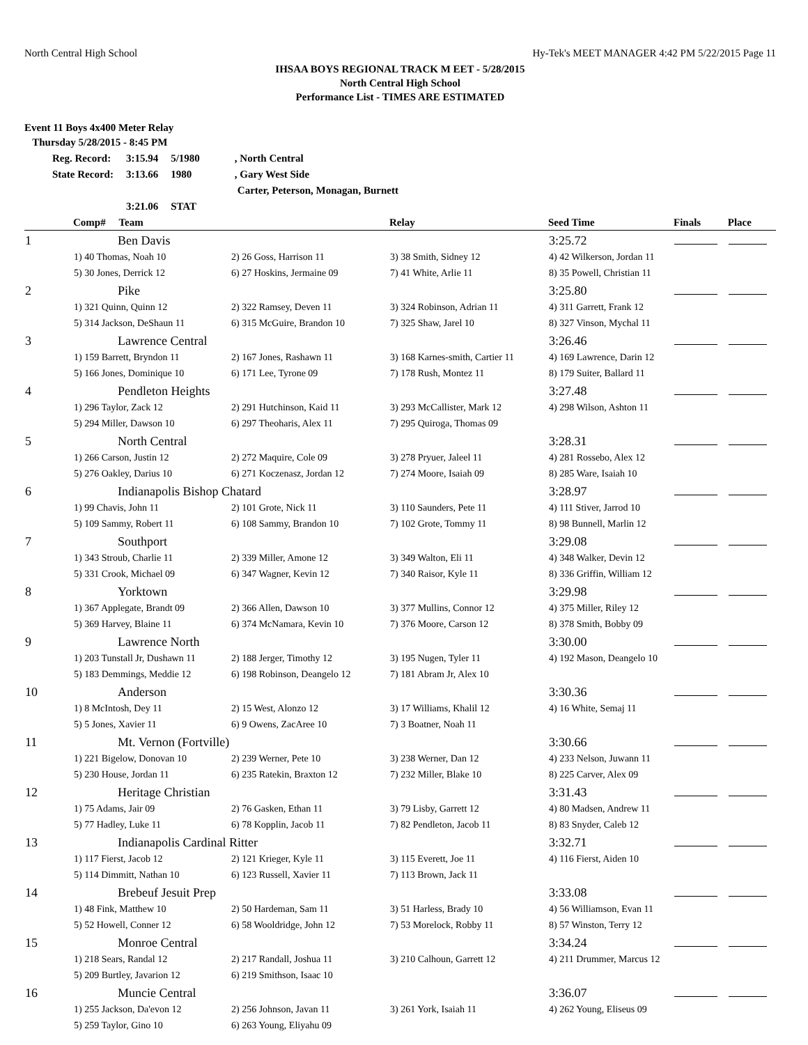North Central High School Hy-Tek's MEET MANAGER 4:42 PM 5/22/2015 Page 11
IHSAA BOYS REGIONAL TRACK M EET - 5/28/2015
North Central High School
Performance List - TIMES ARE ESTIMATED
Event 11 Boys 4x400 Meter Relay
Thursday 5/28/2015 - 8:45 PM
| Reg. Record: | 3:15.94 | 5/1980 | , North Central |
| State Record: | 3:13.66 | 1980 | , Gary West Side |
| | | | Carter, Peterson, Monagan, Burnett |
| | 3:21.06 | STAT | |
| | Comp# Team | | Relay | Seed Time | Finals | Place |
| --- | --- | --- | --- | --- | --- | --- |
| 1 | Ben Davis | | | 3:25.72 | | |
| | 1) 40 Thomas, Noah 10 | 2) 26 Goss, Harrison 11 | 3) 38 Smith, Sidney 12 | 4) 42 Wilkerson, Jordan 11 | | |
| | 5) 30 Jones, Derrick 12 | 6) 27 Hoskins, Jermaine 09 | 7) 41 White, Arlie 11 | 8) 35 Powell, Christian 11 | | |
| 2 | Pike | | | 3:25.80 | | |
| | 1) 321 Quinn, Quinn 12 | 2) 322 Ramsey, Deven 11 | 3) 324 Robinson, Adrian 11 | 4) 311 Garrett, Frank 12 | | |
| | 5) 314 Jackson, DeShaun 11 | 6) 315 McGuire, Brandon 10 | 7) 325 Shaw, Jarel 10 | 8) 327 Vinson, Mychal 11 | | |
| 3 | Lawrence Central | | | 3:26.46 | | |
| | 1) 159 Barrett, Bryndon 11 | 2) 167 Jones, Rashawn 11 | 3) 168 Karnes-smith, Cartier 11 | 4) 169 Lawrence, Darin 12 | | |
| | 5) 166 Jones, Dominique 10 | 6) 171 Lee, Tyrone 09 | 7) 178 Rush, Montez 11 | 8) 179 Suiter, Ballard 11 | | |
| 4 | Pendleton Heights | | | 3:27.48 | | |
| | 1) 296 Taylor, Zack 12 | 2) 291 Hutchinson, Kaid 11 | 3) 293 McCallister, Mark 12 | 4) 298 Wilson, Ashton 11 | | |
| | 5) 294 Miller, Dawson 10 | 6) 297 Theoharis, Alex 11 | 7) 295 Quiroga, Thomas 09 | | | |
| 5 | North Central | | | 3:28.31 | | |
| | 1) 266 Carson, Justin 12 | 2) 272 Maquire, Cole 09 | 3) 278 Pryuer, Jaleel 11 | 4) 281 Rossebo, Alex 12 | | |
| | 5) 276 Oakley, Darius 10 | 6) 271 Koczenasz, Jordan 12 | 7) 274 Moore, Isaiah 09 | 8) 285 Ware, Isaiah 10 | | |
| 6 | Indianapolis Bishop Chatard | | | 3:28.97 | | |
| | 1) 99 Chavis, John 11 | 2) 101 Grote, Nick 11 | 3) 110 Saunders, Pete 11 | 4) 111 Stiver, Jarrod 10 | | |
| | 5) 109 Sammy, Robert 11 | 6) 108 Sammy, Brandon 10 | 7) 102 Grote, Tommy 11 | 8) 98 Bunnell, Marlin 12 | | |
| 7 | Southport | | | 3:29.08 | | |
| | 1) 343 Stroub, Charlie 11 | 2) 339 Miller, Amone 12 | 3) 349 Walton, Eli 11 | 4) 348 Walker, Devin 12 | | |
| | 5) 331 Crook, Michael 09 | 6) 347 Wagner, Kevin 12 | 7) 340 Raisor, Kyle 11 | 8) 336 Griffin, William 12 | | |
| 8 | Yorktown | | | 3:29.98 | | |
| | 1) 367 Applegate, Brandt 09 | 2) 366 Allen, Dawson 10 | 3) 377 Mullins, Connor 12 | 4) 375 Miller, Riley 12 | | |
| | 5) 369 Harvey, Blaine 11 | 6) 374 McNamara, Kevin 10 | 7) 376 Moore, Carson 12 | 8) 378 Smith, Bobby 09 | | |
| 9 | Lawrence North | | | 3:30.00 | | |
| | 1) 203 Tunstall Jr, Dushawn 11 | 2) 188 Jerger, Timothy 12 | 3) 195 Nugen, Tyler 11 | 4) 192 Mason, Deangelo 10 | | |
| | 5) 183 Demmings, Meddie 12 | 6) 198 Robinson, Deangelo 12 | 7) 181 Abram Jr, Alex 10 | | | |
| 10 | Anderson | | | 3:30.36 | | |
| | 1) 8 McIntosh, Dey 11 | 2) 15 West, Alonzo 12 | 3) 17 Williams, Khalil 12 | 4) 16 White, Semaj 11 | | |
| | 5) 5 Jones, Xavier 11 | 6) 9 Owens, ZacAree 10 | 7) 3 Boatner, Noah 11 | | | |
| 11 | Mt. Vernon (Fortville) | | | 3:30.66 | | |
| | 1) 221 Bigelow, Donovan 10 | 2) 239 Werner, Pete 10 | 3) 238 Werner, Dan 12 | 4) 233 Nelson, Juwann 11 | | |
| | 5) 230 House, Jordan 11 | 6) 235 Ratekin, Braxton 12 | 7) 232 Miller, Blake 10 | 8) 225 Carver, Alex 09 | | |
| 12 | Heritage Christian | | | 3:31.43 | | |
| | 1) 75 Adams, Jair 09 | 2) 76 Gasken, Ethan 11 | 3) 79 Lisby, Garrett 12 | 4) 80 Madsen, Andrew 11 | | |
| | 5) 77 Hadley, Luke 11 | 6) 78 Kopplin, Jacob 11 | 7) 82 Pendleton, Jacob 11 | 8) 83 Snyder, Caleb 12 | | |
| 13 | Indianapolis Cardinal Ritter | | | 3:32.71 | | |
| | 1) 117 Fierst, Jacob 12 | 2) 121 Krieger, Kyle 11 | 3) 115 Everett, Joe 11 | 4) 116 Fierst, Aiden 10 | | |
| | 5) 114 Dimmitt, Nathan 10 | 6) 123 Russell, Xavier 11 | 7) 113 Brown, Jack 11 | | | |
| 14 | Brebeuf Jesuit Prep | | | 3:33.08 | | |
| | 1) 48 Fink, Matthew 10 | 2) 50 Hardeman, Sam 11 | 3) 51 Harless, Brady 10 | 4) 56 Williamson, Evan 11 | | |
| | 5) 52 Howell, Conner 12 | 6) 58 Wooldridge, John 12 | 7) 53 Morelock, Robby 11 | 8) 57 Winston, Terry 12 | | |
| 15 | Monroe Central | | | 3:34.24 | | |
| | 1) 218 Sears, Randal 12 | 2) 217 Randall, Joshua 11 | 3) 210 Calhoun, Garrett 12 | 4) 211 Drummer, Marcus 12 | | |
| | 5) 209 Burtley, Javarion 12 | 6) 219 Smithson, Isaac 10 | | | | |
| 16 | Muncie Central | | | 3:36.07 | | |
| | 1) 255 Jackson, Da'evon 12 | 2) 256 Johnson, Javan 11 | 3) 261 York, Isaiah 11 | 4) 262 Young, Eliseus 09 | | |
| | 5) 259 Taylor, Gino 10 | 6) 263 Young, Eliyahu 09 | | | | |